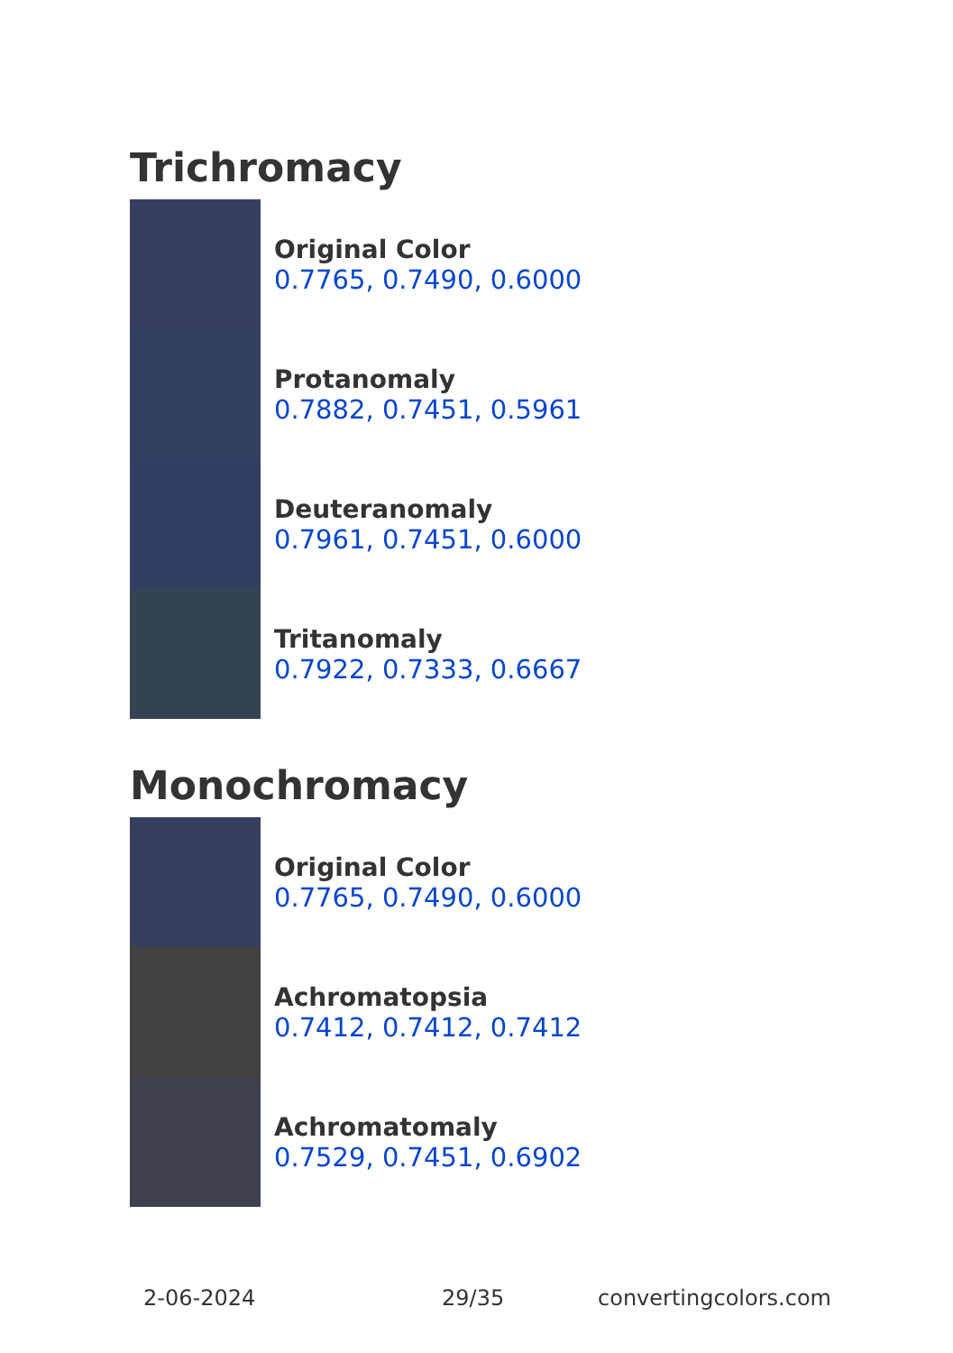Trichromacy
Original Color
0.7765, 0.7490, 0.6000
Protanomaly
0.7882, 0.7451, 0.5961
Deuteranomaly
0.7961, 0.7451, 0.6000
Tritanomaly
0.7922, 0.7333, 0.6667
Monochromacy
Original Color
0.7765, 0.7490, 0.6000
Achromatopsia
0.7412, 0.7412, 0.7412
Achromatomaly
0.7529, 0.7451, 0.6902
2-06-2024 29/35 convertingcolors.com